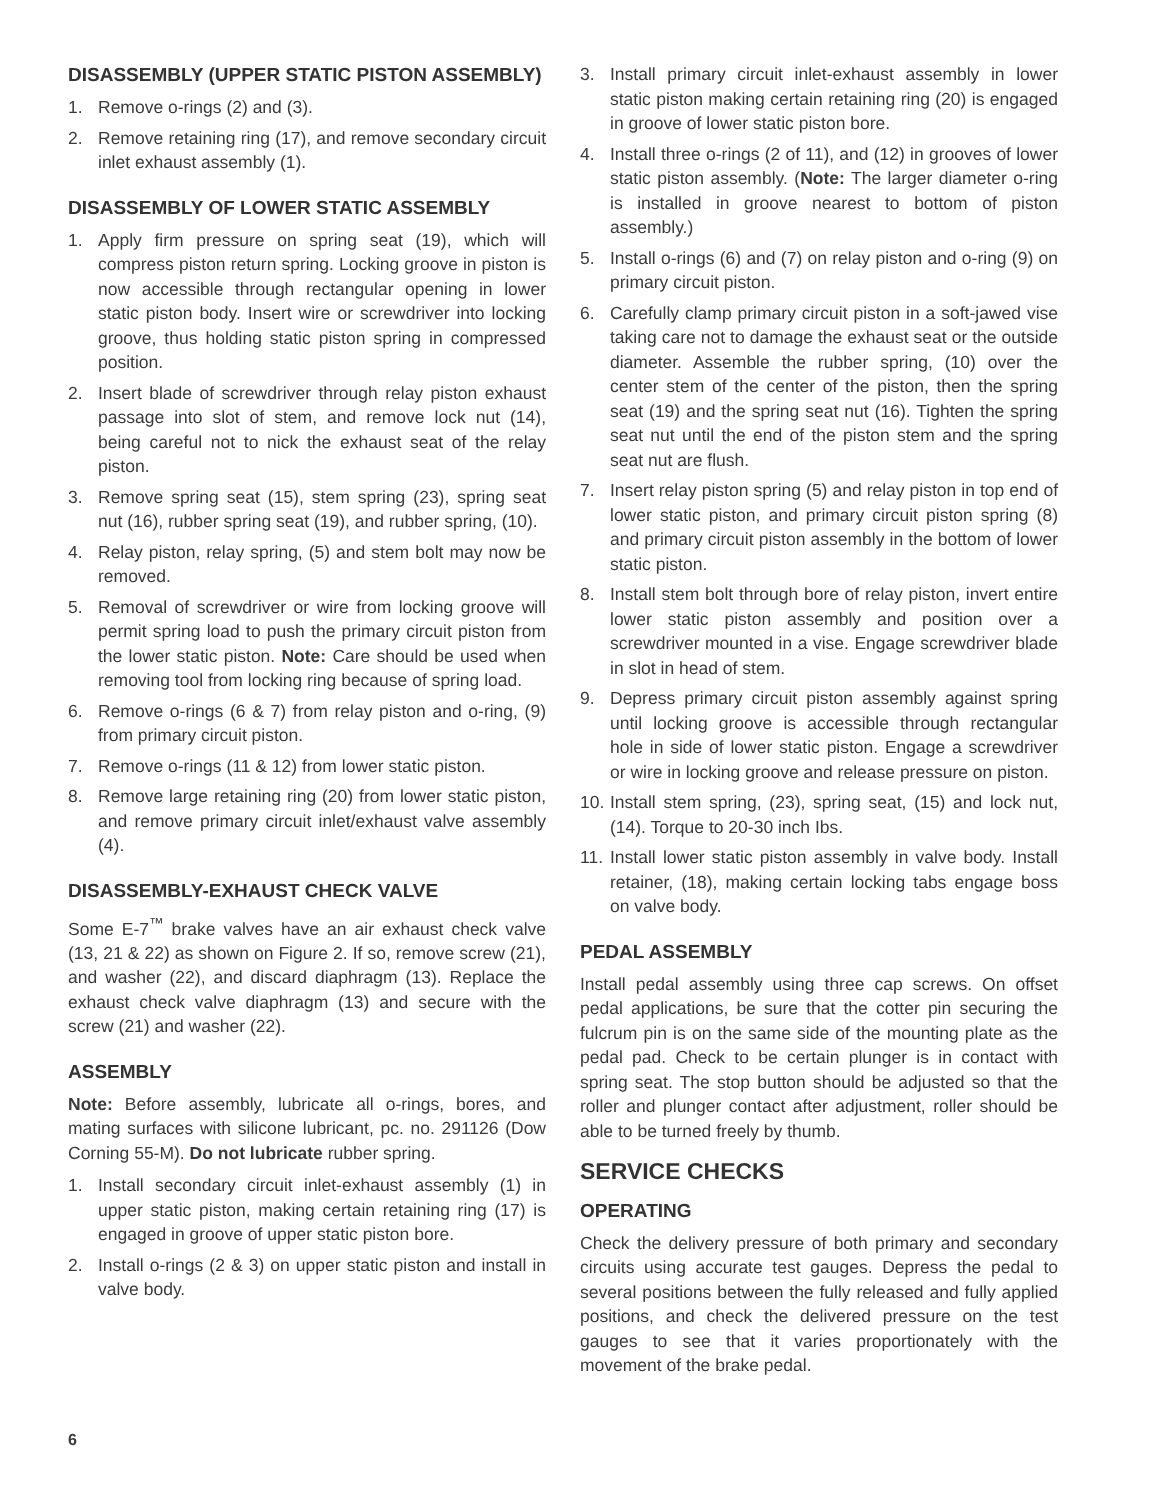DISASSEMBLY (UPPER STATIC PISTON ASSEMBLY)
1. Remove o-rings (2) and (3).
2. Remove retaining ring (17), and remove secondary circuit inlet exhaust assembly (1).
DISASSEMBLY OF LOWER STATIC ASSEMBLY
1. Apply firm pressure on spring seat (19), which will compress piston return spring. Locking groove in piston is now accessible through rectangular opening in lower static piston body. Insert wire or screwdriver into locking groove, thus holding static piston spring in compressed position.
2. Insert blade of screwdriver through relay piston exhaust passage into slot of stem, and remove lock nut (14), being careful not to nick the exhaust seat of the relay piston.
3. Remove spring seat (15), stem spring (23), spring seat nut (16), rubber spring seat (19), and rubber spring, (10).
4. Relay piston, relay spring, (5) and stem bolt may now be removed.
5. Removal of screwdriver or wire from locking groove will permit spring load to push the primary circuit piston from the lower static piston. Note: Care should be used when removing tool from locking ring because of spring load.
6. Remove o-rings (6 & 7) from relay piston and o-ring, (9) from primary circuit piston.
7. Remove o-rings (11 & 12) from lower static piston.
8. Remove large retaining ring (20) from lower static piston, and remove primary circuit inlet/exhaust valve assembly (4).
DISASSEMBLY-EXHAUST CHECK VALVE
Some E-7<sup>™</sup> brake valves have an air exhaust check valve (13, 21 & 22) as shown on Figure 2. If so, remove screw (21), and washer (22), and discard diaphragm (13). Replace the exhaust check valve diaphragm (13) and secure with the screw (21) and washer (22).
ASSEMBLY
Note: Before assembly, lubricate all o-rings, bores, and mating surfaces with silicone lubricant, pc. no. 291126 (Dow Corning 55-M). Do not lubricate rubber spring.
1. Install secondary circuit inlet-exhaust assembly (1) in upper static piston, making certain retaining ring (17) is engaged in groove of upper static piston bore.
2. Install o-rings (2 & 3) on upper static piston and install in valve body.
3. Install primary circuit inlet-exhaust assembly in lower static piston making certain retaining ring (20) is engaged in groove of lower static piston bore.
4. Install three o-rings (2 of 11), and (12) in grooves of lower static piston assembly. (Note: The larger diameter o-ring is installed in groove nearest to bottom of piston assembly.)
5. Install o-rings (6) and (7) on relay piston and o-ring (9) on primary circuit piston.
6. Carefully clamp primary circuit piston in a soft-jawed vise taking care not to damage the exhaust seat or the outside diameter. Assemble the rubber spring, (10) over the center stem of the center of the piston, then the spring seat (19) and the spring seat nut (16). Tighten the spring seat nut until the end of the piston stem and the spring seat nut are flush.
7. Insert relay piston spring (5) and relay piston in top end of lower static piston, and primary circuit piston spring (8) and primary circuit piston assembly in the bottom of lower static piston.
8. Install stem bolt through bore of relay piston, invert entire lower static piston assembly and position over a screwdriver mounted in a vise. Engage screwdriver blade in slot in head of stem.
9. Depress primary circuit piston assembly against spring until locking groove is accessible through rectangular hole in side of lower static piston. Engage a screwdriver or wire in locking groove and release pressure on piston.
10. Install stem spring, (23), spring seat, (15) and lock nut, (14). Torque to 20-30 inch Ibs.
11. Install lower static piston assembly in valve body. Install retainer, (18), making certain locking tabs engage boss on valve body.
PEDAL ASSEMBLY
Install pedal assembly using three cap screws. On offset pedal applications, be sure that the cotter pin securing the fulcrum pin is on the same side of the mounting plate as the pedal pad. Check to be certain plunger is in contact with spring seat. The stop button should be adjusted so that the roller and plunger contact after adjustment, roller should be able to be turned freely by thumb.
SERVICE CHECKS
OPERATING
Check the delivery pressure of both primary and secondary circuits using accurate test gauges. Depress the pedal to several positions between the fully released and fully applied positions, and check the delivered pressure on the test gauges to see that it varies proportionately with the movement of the brake pedal.
6